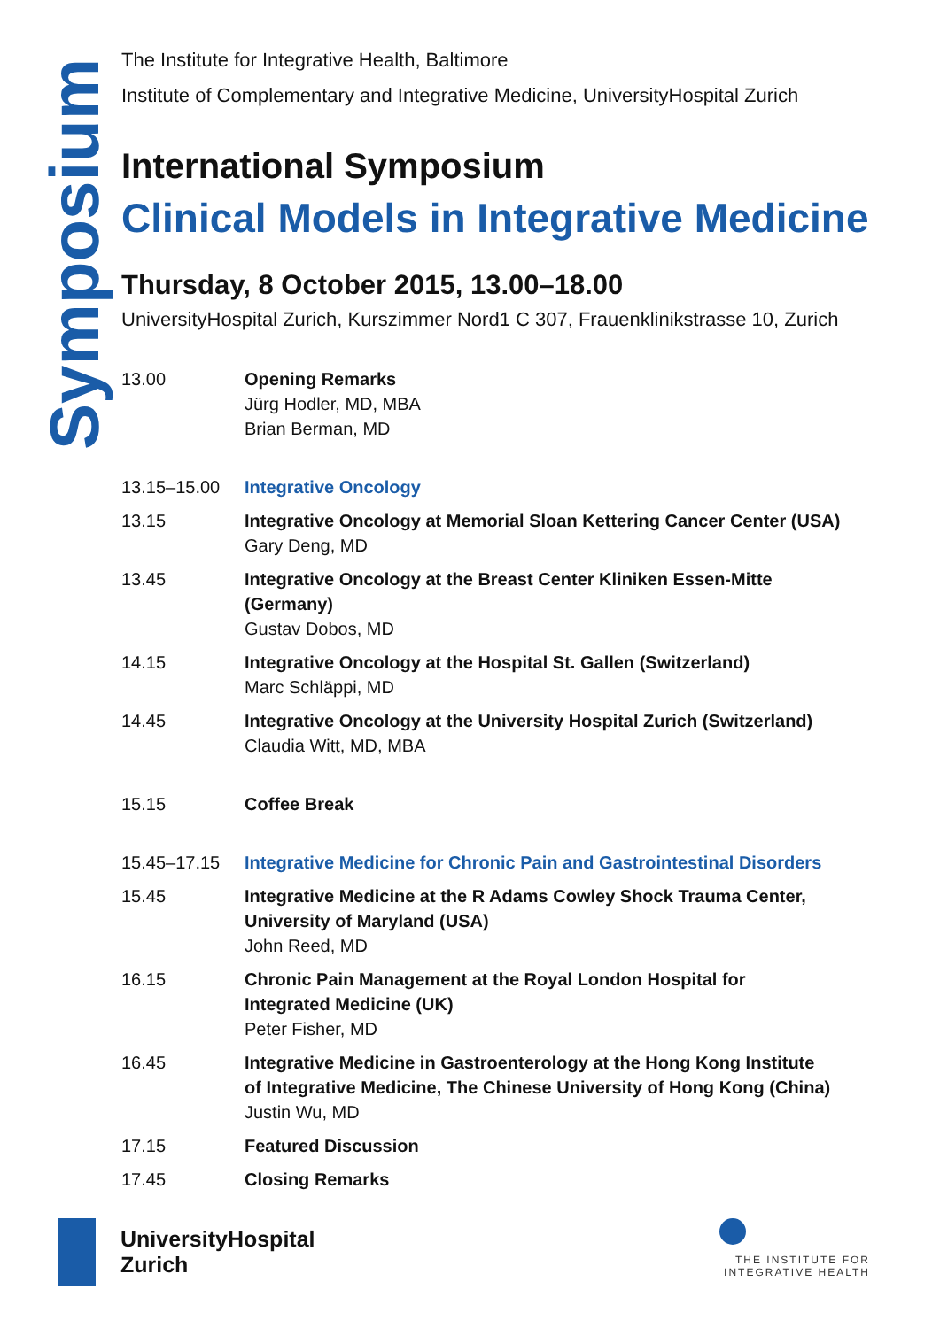Symposium
The Institute for Integrative Health, Baltimore
Institute of Complementary and Integrative Medicine, UniversityHospital Zurich
International Symposium
Clinical Models in Integrative Medicine
Thursday, 8 October 2015, 13.00–18.00
UniversityHospital Zurich, Kurszimmer Nord1 C 307, Frauenklinikstrasse 10, Zurich
| 13.00 | Opening Remarks Jürg Hodler, MD, MBA Brian Berman, MD |
| 13.15–15.00 | Integrative Oncology |
| 13.15 | Integrative Oncology at Memorial Sloan Kettering Cancer Center (USA) Gary Deng, MD |
| 13.45 | Integrative Oncology at the Breast Center Kliniken Essen-Mitte (Germany) Gustav Dobos, MD |
| 14.15 | Integrative Oncology at the Hospital St. Gallen (Switzerland) Marc Schläppi, MD |
| 14.45 | Integrative Oncology at the University Hospital Zurich (Switzerland) Claudia Witt, MD, MBA |
| 15.15 | Coffee Break |
| 15.45–17.15 | Integrative Medicine for Chronic Pain and Gastrointestinal Disorders |
| 15.45 | Integrative Medicine at the R Adams Cowley Shock Trauma Center, University of Maryland (USA) John Reed, MD |
| 16.15 | Chronic Pain Management at the Royal London Hospital for Integrated Medicine (UK) Peter Fisher, MD |
| 16.45 | Integrative Medicine in Gastroenterology at the Hong Kong Institute of Integrative Medicine, The Chinese University of Hong Kong (China) Justin Wu, MD |
| 17.15 | Featured Discussion |
| 17.45 | Closing Remarks |
UniversityHospital
Zurich
THE INSTITUTE FOR
INTEGRATIVE HEALTH